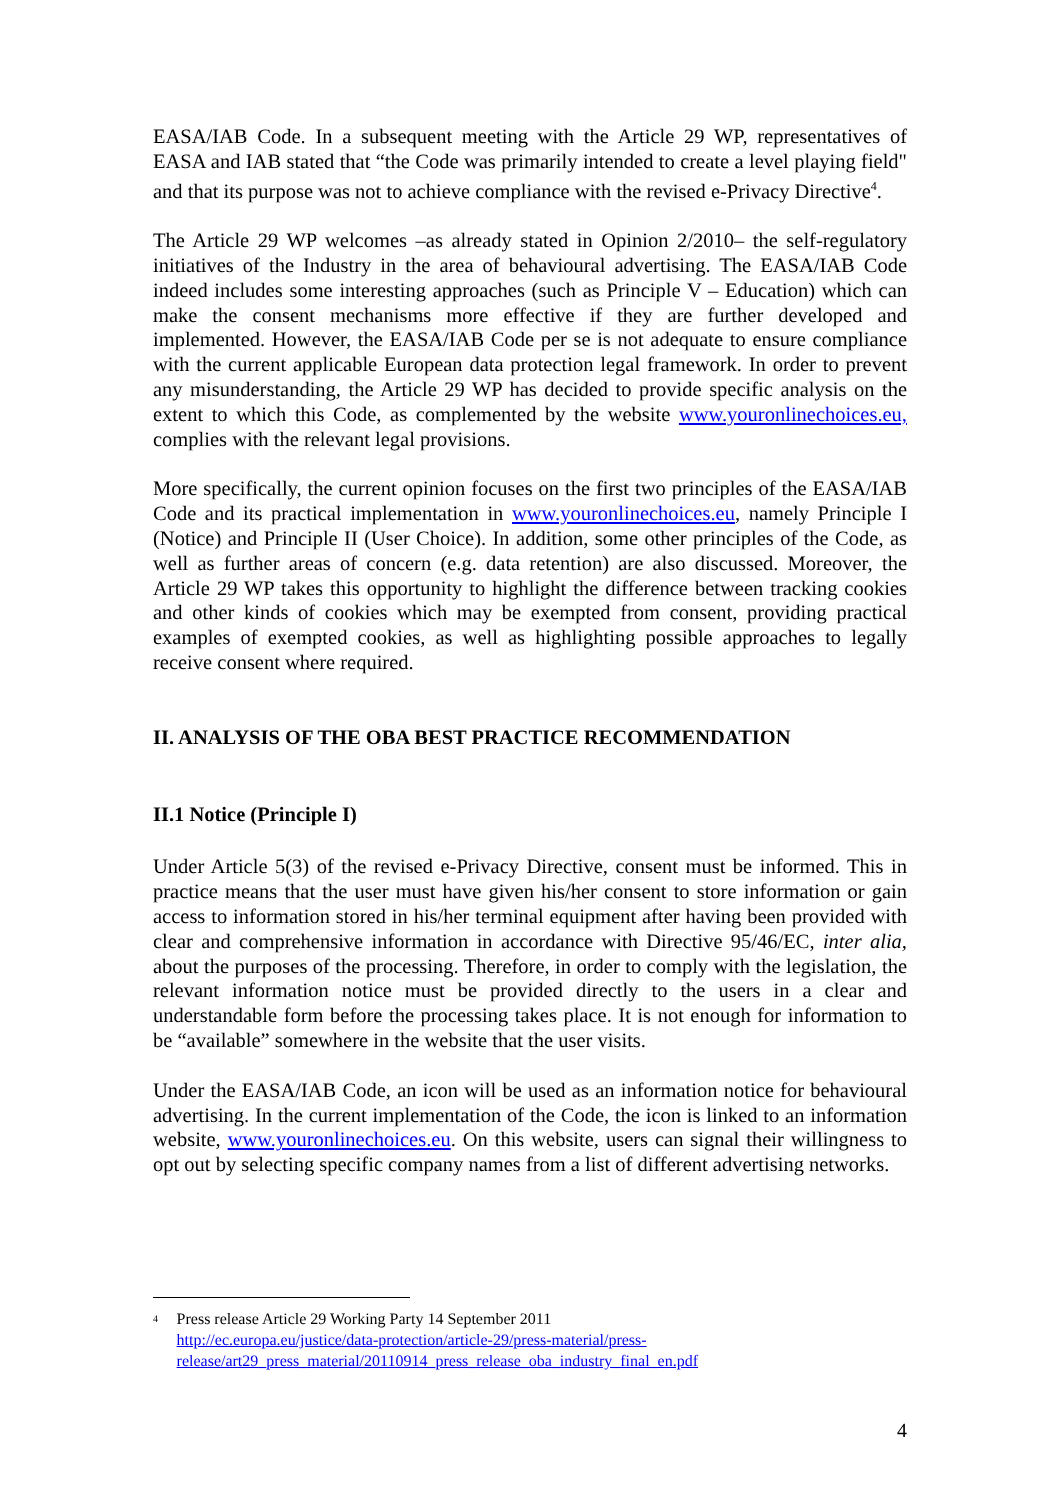EASA/IAB Code. In a subsequent meeting with the Article 29 WP, representatives of EASA and IAB stated that “the Code was primarily intended to create a level playing field" and that its purpose was not to achieve compliance with the revised e-Privacy Directive<sup>4</sup>.
The Article 29 WP welcomes –as already stated in Opinion 2/2010– the self-regulatory initiatives of the Industry in the area of behavioural advertising. The EASA/IAB Code indeed includes some interesting approaches (such as Principle V – Education) which can make the consent mechanisms more effective if they are further developed and implemented. However, the EASA/IAB Code per se is not adequate to ensure compliance with the current applicable European data protection legal framework. In order to prevent any misunderstanding, the Article 29 WP has decided to provide specific analysis on the extent to which this Code, as complemented by the website www.youronlinechoices.eu, complies with the relevant legal provisions.
More specifically, the current opinion focuses on the first two principles of the EASA/IAB Code and its practical implementation in www.youronlinechoices.eu, namely Principle I (Notice) and Principle II (User Choice). In addition, some other principles of the Code, as well as further areas of concern (e.g. data retention) are also discussed. Moreover, the Article 29 WP takes this opportunity to highlight the difference between tracking cookies and other kinds of cookies which may be exempted from consent, providing practical examples of exempted cookies, as well as highlighting possible approaches to legally receive consent where required.
II. ANALYSIS OF THE OBA BEST PRACTICE RECOMMENDATION
II.1 Notice (Principle I)
Under Article 5(3) of the revised e-Privacy Directive, consent must be informed. This in practice means that the user must have given his/her consent to store information or gain access to information stored in his/her terminal equipment after having been provided with clear and comprehensive information in accordance with Directive 95/46/EC, inter alia, about the purposes of the processing. Therefore, in order to comply with the legislation, the relevant information notice must be provided directly to the users in a clear and understandable form before the processing takes place. It is not enough for information to be “available” somewhere in the website that the user visits.
Under the EASA/IAB Code, an icon will be used as an information notice for behavioural advertising. In the current implementation of the Code, the icon is linked to an information website, www.youronlinechoices.eu. On this website, users can signal their willingness to opt out by selecting specific company names from a list of different advertising networks.
<sup>4</sup>
Press release Article 29 Working Party 14 September 2011
http://ec.europa.eu/justice/data-protection/article-29/press-material/press-release/art29_press_material/20110914_press_release_oba_industry_final_en.pdf
4